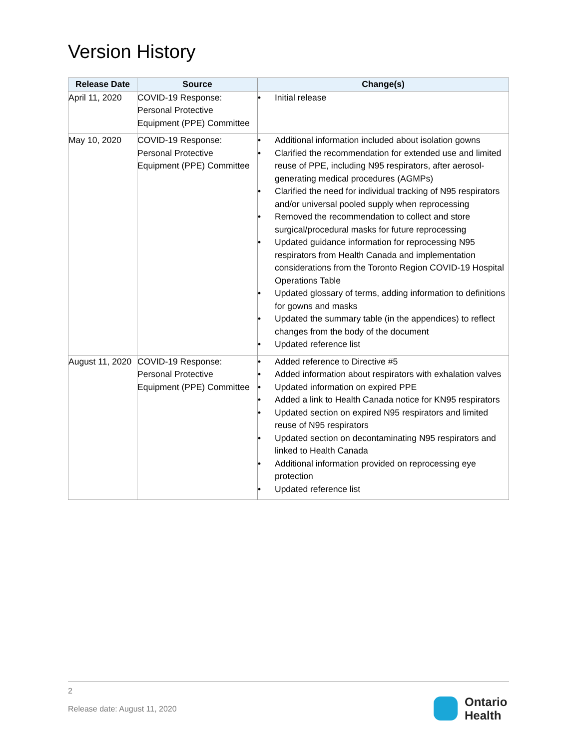Version History
| Release Date | Source | Change(s) |
| --- | --- | --- |
| April 11, 2020 | COVID-19 Response: Personal Protective Equipment (PPE) Committee | • Initial release |
| May 10, 2020 | COVID-19 Response: Personal Protective Equipment (PPE) Committee | • Additional information included about isolation gowns • Clarified the recommendation for extended use and limited reuse of PPE, including N95 respirators, after aerosol-generating medical procedures (AGMPs) • Clarified the need for individual tracking of N95 respirators and/or universal pooled supply when reprocessing • Removed the recommendation to collect and store surgical/procedural masks for future reprocessing • Updated guidance information for reprocessing N95 respirators from Health Canada and implementation considerations from the Toronto Region COVID-19 Hospital Operations Table • Updated glossary of terms, adding information to definitions for gowns and masks • Updated the summary table (in the appendices) to reflect changes from the body of the document • Updated reference list |
| August 11, 2020 | COVID-19 Response: Personal Protective Equipment (PPE) Committee | • Added reference to Directive #5 • Added information about respirators with exhalation valves • Updated information on expired PPE • Added a link to Health Canada notice for KN95 respirators • Updated section on expired N95 respirators and limited reuse of N95 respirators • Updated section on decontaminating N95 respirators and linked to Health Canada • Additional information provided on reprocessing eye protection • Updated reference list |
2
Release date: August 11, 2020
Ontario
Health